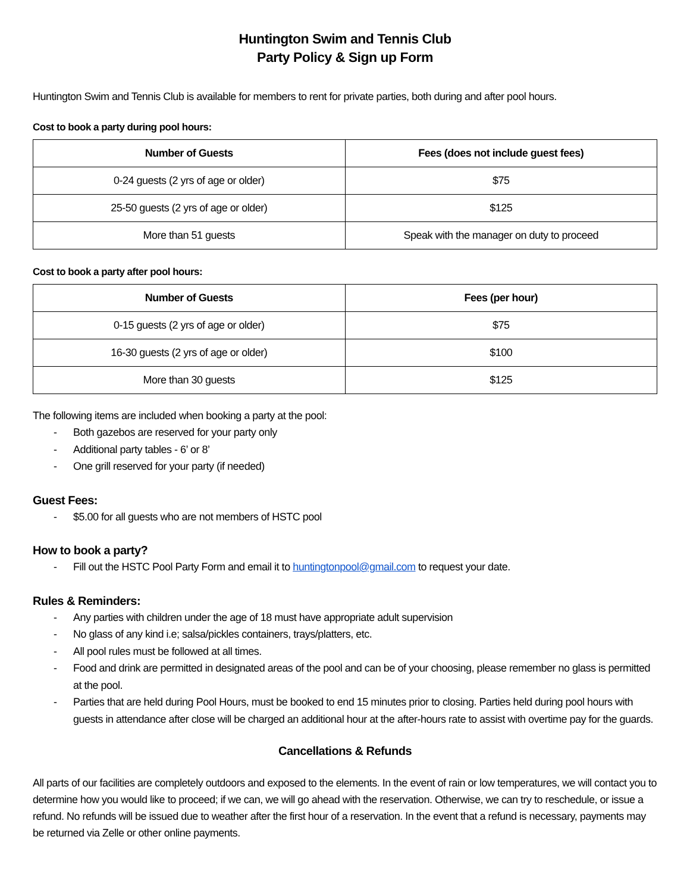Huntington Swim and Tennis Club
Party Policy & Sign up Form
Huntington Swim and Tennis Club is available for members to rent for private parties, both during and after pool hours.
Cost to book a party during pool hours:
| Number of Guests | Fees (does not include guest fees) |
| --- | --- |
| 0-24 guests (2 yrs of age or older) | $75 |
| 25-50 guests (2 yrs of age or older) | $125 |
| More than 51 guests | Speak with the manager on duty to proceed |
Cost to book a party after pool hours:
| Number of Guests | Fees (per hour) |
| --- | --- |
| 0-15 guests (2 yrs of age or older) | $75 |
| 16-30 guests (2 yrs of age or older) | $100 |
| More than 30 guests | $125 |
The following items are included when booking a party at the pool:
- Both gazebos are reserved for your party only
- Additional party tables - 6’ or 8’
- One grill reserved for your party (if needed)
Guest Fees:
- $5.00 for all guests who are not members of HSTC pool
How to book a party?
- Fill out the HSTC Pool Party Form and email it to huntingtonpool@gmail.com to request your date.
Rules & Reminders:
- Any parties with children under the age of 18 must have appropriate adult supervision
- No glass of any kind i.e; salsa/pickles containers, trays/platters, etc.
- All pool rules must be followed at all times.
- Food and drink are permitted in designated areas of the pool and can be of your choosing, please remember no glass is permitted at the pool.
- Parties that are held during Pool Hours, must be booked to end 15 minutes prior to closing. Parties held during pool hours with guests in attendance after close will be charged an additional hour at the after-hours rate to assist with overtime pay for the guards.
Cancellations & Refunds
All parts of our facilities are completely outdoors and exposed to the elements. In the event of rain or low temperatures, we will contact you to determine how you would like to proceed; if we can, we will go ahead with the reservation. Otherwise, we can try to reschedule, or issue a refund. No refunds will be issued due to weather after the first hour of a reservation. In the event that a refund is necessary, payments may be returned via Zelle or other online payments.